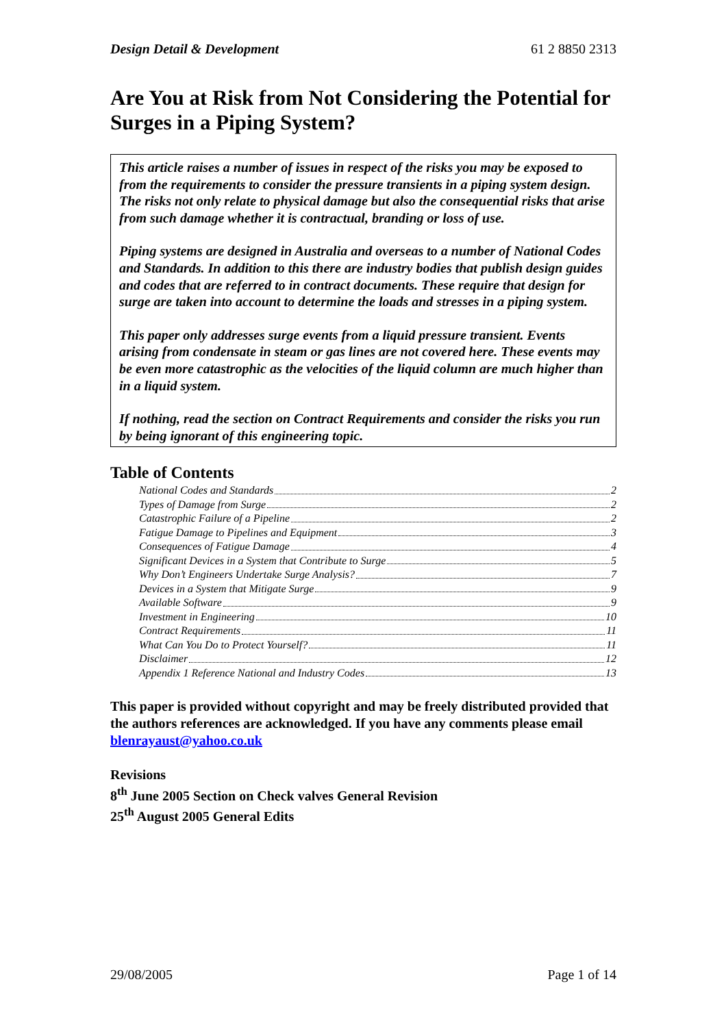Design Detail & Development 61 2 8850 2313
Are You at Risk from Not Considering the Potential for Surges in a Piping System?
This article raises a number of issues in respect of the risks you may be exposed to from the requirements to consider the pressure transients in a piping system design. The risks not only relate to physical damage but also the consequential risks that arise from such damage whether it is contractual, branding or loss of use.
Piping systems are designed in Australia and overseas to a number of National Codes and Standards. In addition to this there are industry bodies that publish design guides and codes that are referred to in contract documents. These require that design for surge are taken into account to determine the loads and stresses in a piping system.
This paper only addresses surge events from a liquid pressure transient. Events arising from condensate in steam or gas lines are not covered here. These events may be even more catastrophic as the velocities of the liquid column are much higher than in a liquid system.
If nothing, read the section on Contract Requirements and consider the risks you run by being ignorant of this engineering topic.
Table of Contents
National Codes and Standards 2
Types of Damage from Surge 2
Catastrophic Failure of a Pipeline 2
Fatigue Damage to Pipelines and Equipment 3
Consequences of Fatigue Damage 4
Significant Devices in a System that Contribute to Surge 5
Why Don’t Engineers Undertake Surge Analysis? 7
Devices in a System that Mitigate Surge 9
Available Software 9
Investment in Engineering 10
Contract Requirements 11
What Can You Do to Protect Yourself? 11
Disclaimer 12
Appendix 1 Reference National and Industry Codes 13
This paper is provided without copyright and may be freely distributed provided that the authors references are acknowledged. If you have any comments please email blenrayaust@yahoo.co.uk
Revisions
8<sup>th</sup> June 2005 Section on Check valves General Revision
25<sup>th</sup> August 2005 General Edits
29/08/2005 Page 1 of 14